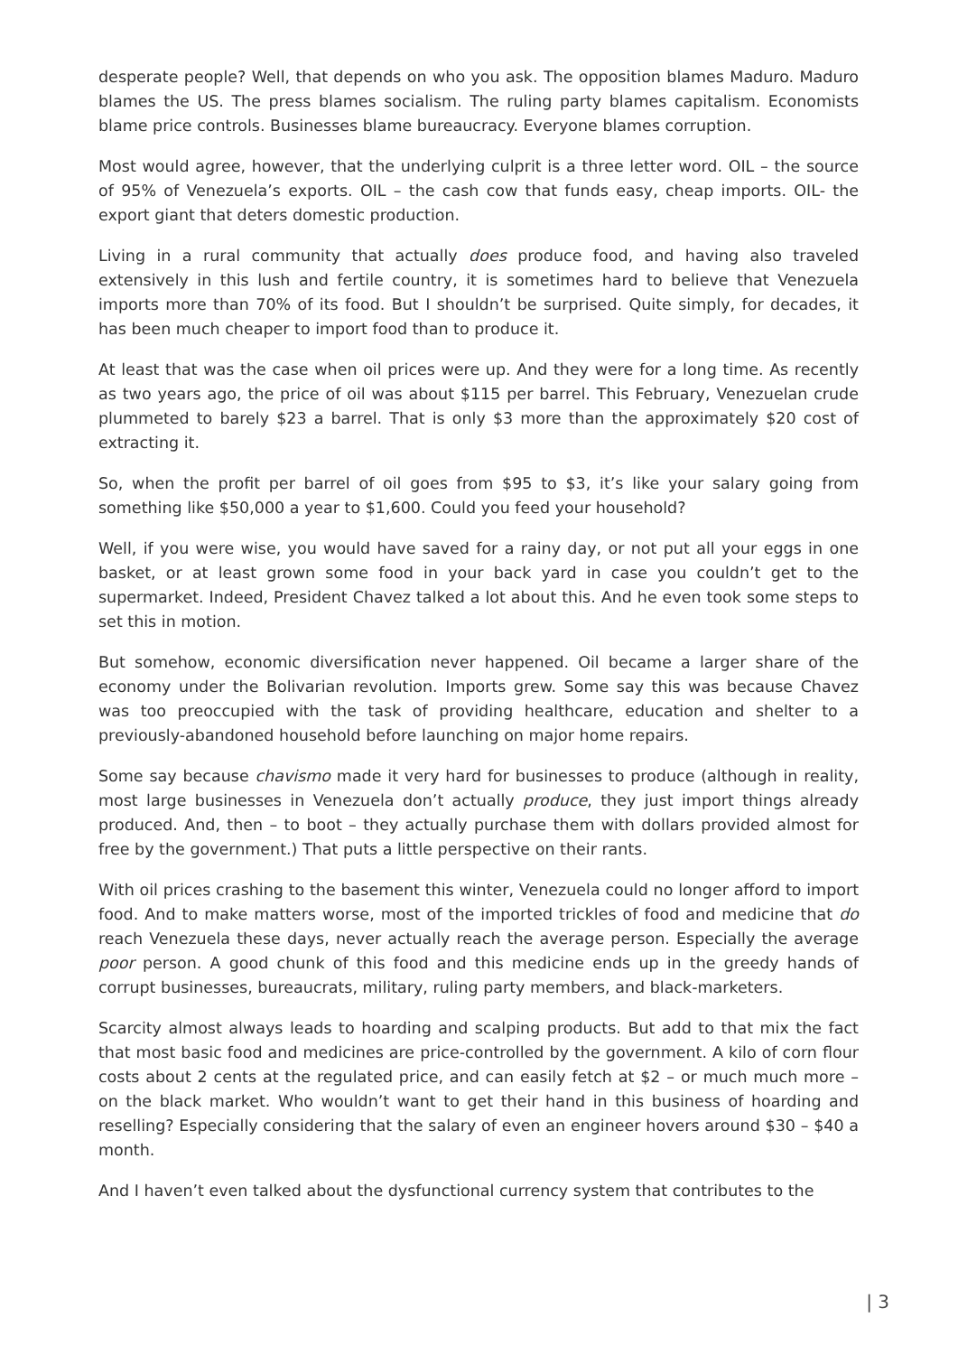desperate people? Well, that depends on who you ask. The opposition blames Maduro. Maduro blames the US. The press blames socialism. The ruling party blames capitalism. Economists blame price controls. Businesses blame bureaucracy. Everyone blames corruption.
Most would agree, however, that the underlying culprit is a three letter word. OIL – the source of 95% of Venezuela’s exports. OIL – the cash cow that funds easy, cheap imports. OIL- the export giant that deters domestic production.
Living in a rural community that actually does produce food, and having also traveled extensively in this lush and fertile country, it is sometimes hard to believe that Venezuela imports more than 70% of its food. But I shouldn’t be surprised. Quite simply, for decades, it has been much cheaper to import food than to produce it.
At least that was the case when oil prices were up. And they were for a long time. As recently as two years ago, the price of oil was about $115 per barrel. This February, Venezuelan crude plummeted to barely $23 a barrel. That is only $3 more than the approximately $20 cost of extracting it.
So, when the profit per barrel of oil goes from $95 to $3, it’s like your salary going from something like $50,000 a year to $1,600. Could you feed your household?
Well, if you were wise, you would have saved for a rainy day, or not put all your eggs in one basket, or at least grown some food in your back yard in case you couldn’t get to the supermarket. Indeed, President Chavez talked a lot about this. And he even took some steps to set this in motion.
But somehow, economic diversification never happened. Oil became a larger share of the economy under the Bolivarian revolution. Imports grew. Some say this was because Chavez was too preoccupied with the task of providing healthcare, education and shelter to a previously-abandoned household before launching on major home repairs.
Some say because chavismo made it very hard for businesses to produce (although in reality, most large businesses in Venezuela don’t actually produce, they just import things already produced. And, then – to boot – they actually purchase them with dollars provided almost for free by the government.) That puts a little perspective on their rants.
With oil prices crashing to the basement this winter, Venezuela could no longer afford to import food. And to make matters worse, most of the imported trickles of food and medicine that do reach Venezuela these days, never actually reach the average person. Especially the average poor person. A good chunk of this food and this medicine ends up in the greedy hands of corrupt businesses, bureaucrats, military, ruling party members, and black-marketers.
Scarcity almost always leads to hoarding and scalping products. But add to that mix the fact that most basic food and medicines are price-controlled by the government. A kilo of corn flour costs about 2 cents at the regulated price, and can easily fetch at $2 – or much much more – on the black market. Who wouldn’t want to get their hand in this business of hoarding and reselling? Especially considering that the salary of even an engineer hovers around $30 – $40 a month.
And I haven’t even talked about the dysfunctional currency system that contributes to the
| 3